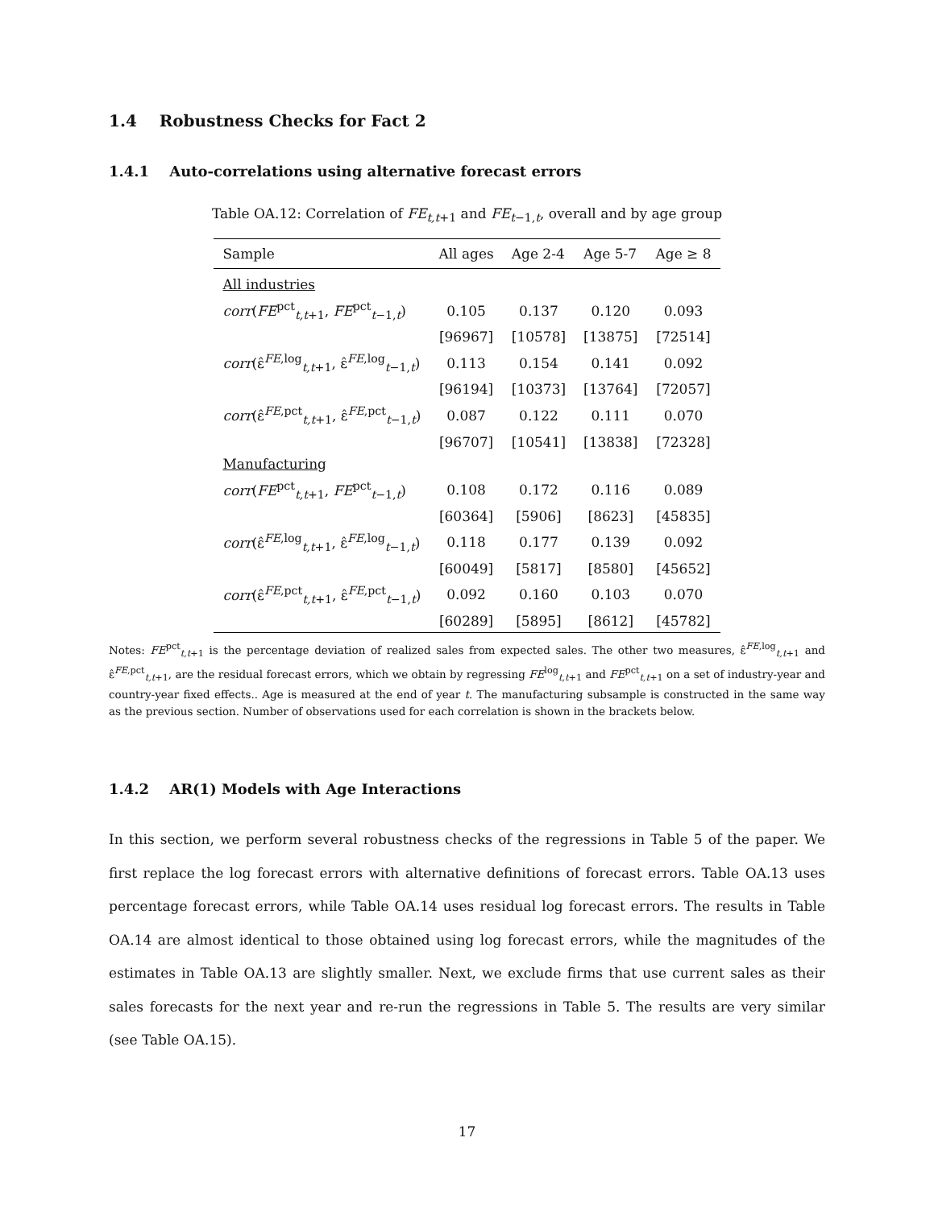1.4 Robustness Checks for Fact 2
1.4.1 Auto-correlations using alternative forecast errors
Table OA.12: Correlation of FE<sub>t,t+1</sub> and FE<sub>t−1,t</sub>, overall and by age group
| Sample | All ages | Age 2-4 | Age 5-7 | Age ≥ 8 |
| --- | --- | --- | --- | --- |
| All industries | | | | |
| corr ( FE<sup>pct</sup><sub>t,t+1</sub>, FE<sup>pct</sup><sub>t−1,t</sub>) | 0.105 | 0.137 | 0.120 | 0.093 |
| | [96967] | [10578] | [13875] | [72514] |
| corr (ε̂<sup>FE,log</sup><sub>t,t+1</sub>, ε̂<sup>FE,log</sup><sub>t−1,t</sub>) | 0.113 | 0.154 | 0.141 | 0.092 |
| | [96194] | [10373] | [13764] | [72057] |
| corr (ε̂<sup>FE,pct</sup><sub>t,t+1</sub>, ε̂<sup>FE,pct</sup><sub>t−1,t</sub>) | 0.087 | 0.122 | 0.111 | 0.070 |
| | [96707] | [10541] | [13838] | [72328] |
| Manufacturing | | | | |
| corr ( FE<sup>pct</sup><sub>t,t+1</sub>, FE<sup>pct</sup><sub>t−1,t</sub>) | 0.108 | 0.172 | 0.116 | 0.089 |
| | [60364] | [5906] | [8623] | [45835] |
| corr (ε̂<sup>FE,log</sup><sub>t,t+1</sub>, ε̂<sup>FE,log</sup><sub>t−1,t</sub>) | 0.118 | 0.177 | 0.139 | 0.092 |
| | [60049] | [5817] | [8580] | [45652] |
| corr (ε̂<sup>FE,pct</sup><sub>t,t+1</sub>, ε̂<sup>FE,pct</sup><sub>t−1,t</sub>) | 0.092 | 0.160 | 0.103 | 0.070 |
| | [60289] | [5895] | [8612] | [45782] |
Notes: FE<sup>pct</sup><sub>t,t+1</sub> is the percentage deviation of realized sales from expected sales. The other two measures, ε̂<sup>FE,log</sup><sub>t,t+1</sub> and ε̂<sup>FE,pct</sup><sub>t,t+1</sub>, are the residual forecast errors, which we obtain by regressing FE<sup>log</sup><sub>t,t+1</sub> and FE<sup>pct</sup><sub>t,t+1</sub> on a set of industry-year and country-year fixed effects.. Age is measured at the end of year t. The manufacturing subsample is constructed in the same way as the previous section. Number of observations used for each correlation is shown in the brackets below.
1.4.2 AR(1) Models with Age Interactions
In this section, we perform several robustness checks of the regressions in Table 5 of the paper. We first replace the log forecast errors with alternative definitions of forecast errors. Table OA.13 uses percentage forecast errors, while Table OA.14 uses residual log forecast errors. The results in Table OA.14 are almost identical to those obtained using log forecast errors, while the magnitudes of the estimates in Table OA.13 are slightly smaller. Next, we exclude firms that use current sales as their sales forecasts for the next year and re-run the regressions in Table 5. The results are very similar (see Table OA.15).
17